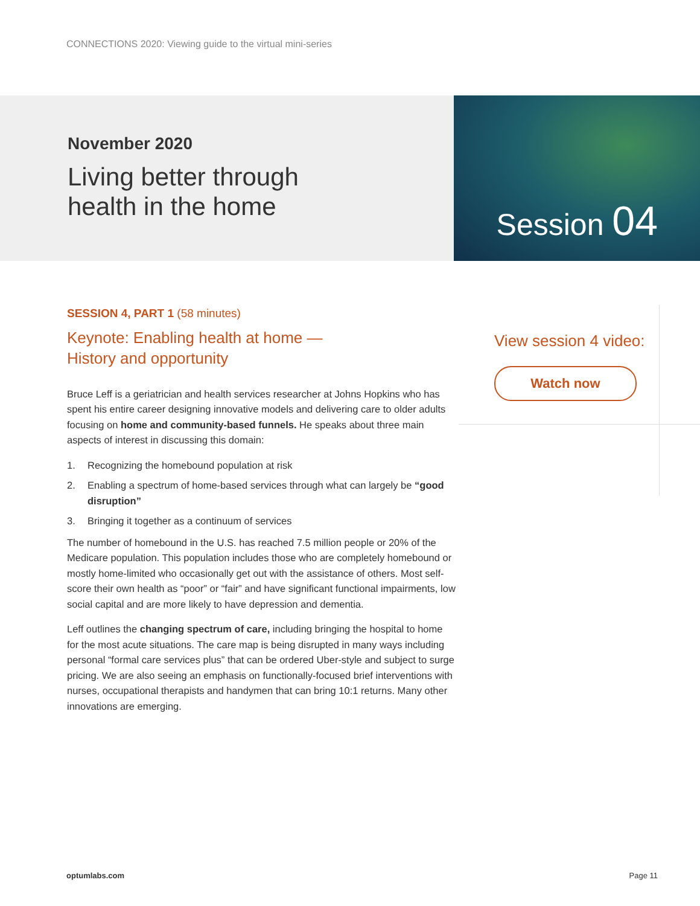CONNECTIONS 2020: Viewing guide to the virtual mini-series
November 2020
Living better through
health in the home
Session 04
SESSION 4, PART 1 (58 minutes)
Keynote: Enabling health at home —
History and opportunity
Bruce Leff is a geriatrician and health services researcher at Johns Hopkins who has spent his entire career designing innovative models and delivering care to older adults focusing on home and community-based funnels. He speaks about three main aspects of interest in discussing this domain:
1. Recognizing the homebound population at risk
2. Enabling a spectrum of home-based services through what can largely be “good disruption”
3. Bringing it together as a continuum of services
The number of homebound in the U.S. has reached 7.5 million people or 20% of the Medicare population. This population includes those who are completely homebound or mostly home-limited who occasionally get out with the assistance of others. Most self-score their own health as “poor” or “fair” and have significant functional impairments, low social capital and are more likely to have depression and dementia.
Leff outlines the changing spectrum of care, including bringing the hospital to home for the most acute situations. The care map is being disrupted in many ways including personal “formal care services plus” that can be ordered Uber-style and subject to surge pricing. We are also seeing an emphasis on functionally-focused brief interventions with nurses, occupational therapists and handymen that can bring 10:1 returns. Many other innovations are emerging.
View session 4 video:
Watch now
optumlabs.com Page 11